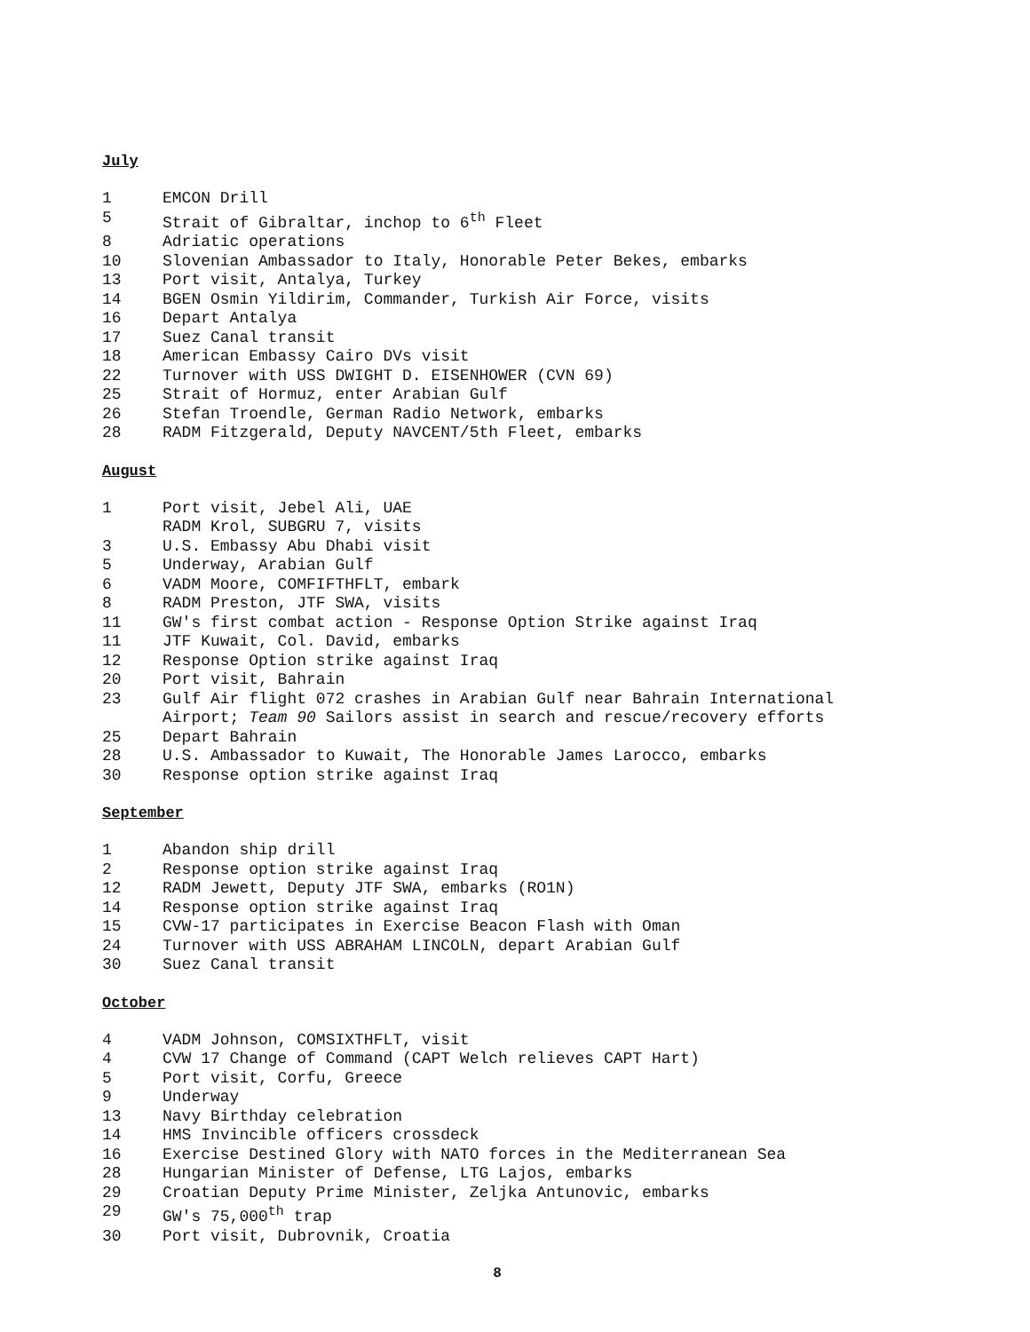July
1 EMCON Drill
5 Strait of Gibraltar, inchop to 6<sup>th</sup> Fleet
8 Adriatic operations
10 Slovenian Ambassador to Italy, Honorable Peter Bekes, embarks
13 Port visit, Antalya, Turkey
14 BGEN Osmin Yildirim, Commander, Turkish Air Force, visits
16 Depart Antalya
17 Suez Canal transit
18 American Embassy Cairo DVs visit
22 Turnover with USS DWIGHT D. EISENHOWER (CVN 69)
25 Strait of Hormuz, enter Arabian Gulf
26 Stefan Troendle, German Radio Network, embarks
28 RADM Fitzgerald, Deputy NAVCENT/5th Fleet, embarks
August
1 Port visit, Jebel Ali, UAE
RADM Krol, SUBGRU 7, visits
3 U.S. Embassy Abu Dhabi visit
5 Underway, Arabian Gulf
6 VADM Moore, COMFIFTHFLT, embark
8 RADM Preston, JTF SWA, visits
11 GW's first combat action - Response Option Strike against Iraq
11 JTF Kuwait, Col. David, embarks
12 Response Option strike against Iraq
20 Port visit, Bahrain
23 Gulf Air flight 072 crashes in Arabian Gulf near Bahrain International
Airport; Team 90 Sailors assist in search and rescue/recovery efforts
25 Depart Bahrain
28 U.S. Ambassador to Kuwait, The Honorable James Larocco, embarks
30 Response option strike against Iraq
September
1 Abandon ship drill
2 Response option strike against Iraq
12 RADM Jewett, Deputy JTF SWA, embarks (RO1N)
14 Response option strike against Iraq
15 CVW-17 participates in Exercise Beacon Flash with Oman
24 Turnover with USS ABRAHAM LINCOLN, depart Arabian Gulf
30 Suez Canal transit
October
4 VADM Johnson, COMSIXTHFLT, visit
4 CVW 17 Change of Command (CAPT Welch relieves CAPT Hart)
5 Port visit, Corfu, Greece
9 Underway
13 Navy Birthday celebration
14 HMS Invincible officers crossdeck
16 Exercise Destined Glory with NATO forces in the Mediterranean Sea
28 Hungarian Minister of Defense, LTG Lajos, embarks
29 Croatian Deputy Prime Minister, Zeljka Antunovic, embarks
29 GW's 75,000<sup>th</sup> trap
30 Port visit, Dubrovnik, Croatia
8